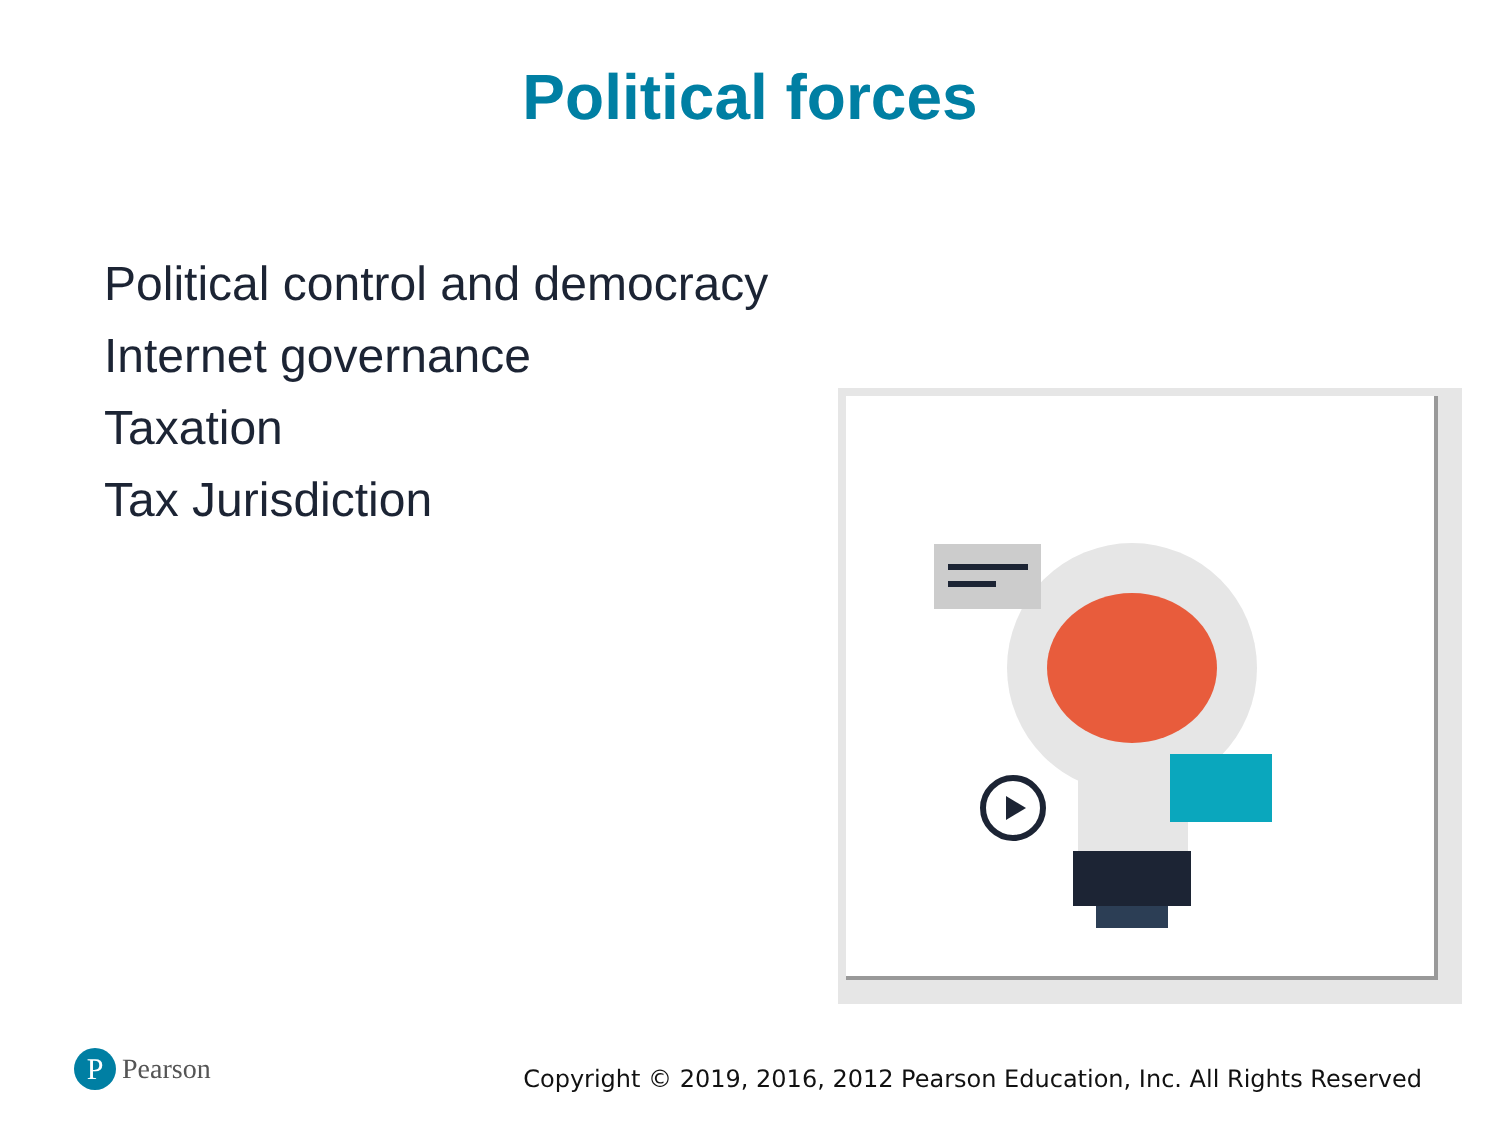Political forces
Political control and democracy
Internet governance
Taxation
Tax Jurisdiction
P Pearson
Copyright © 2019, 2016, 2012 Pearson Education, Inc. All Rights Reserved